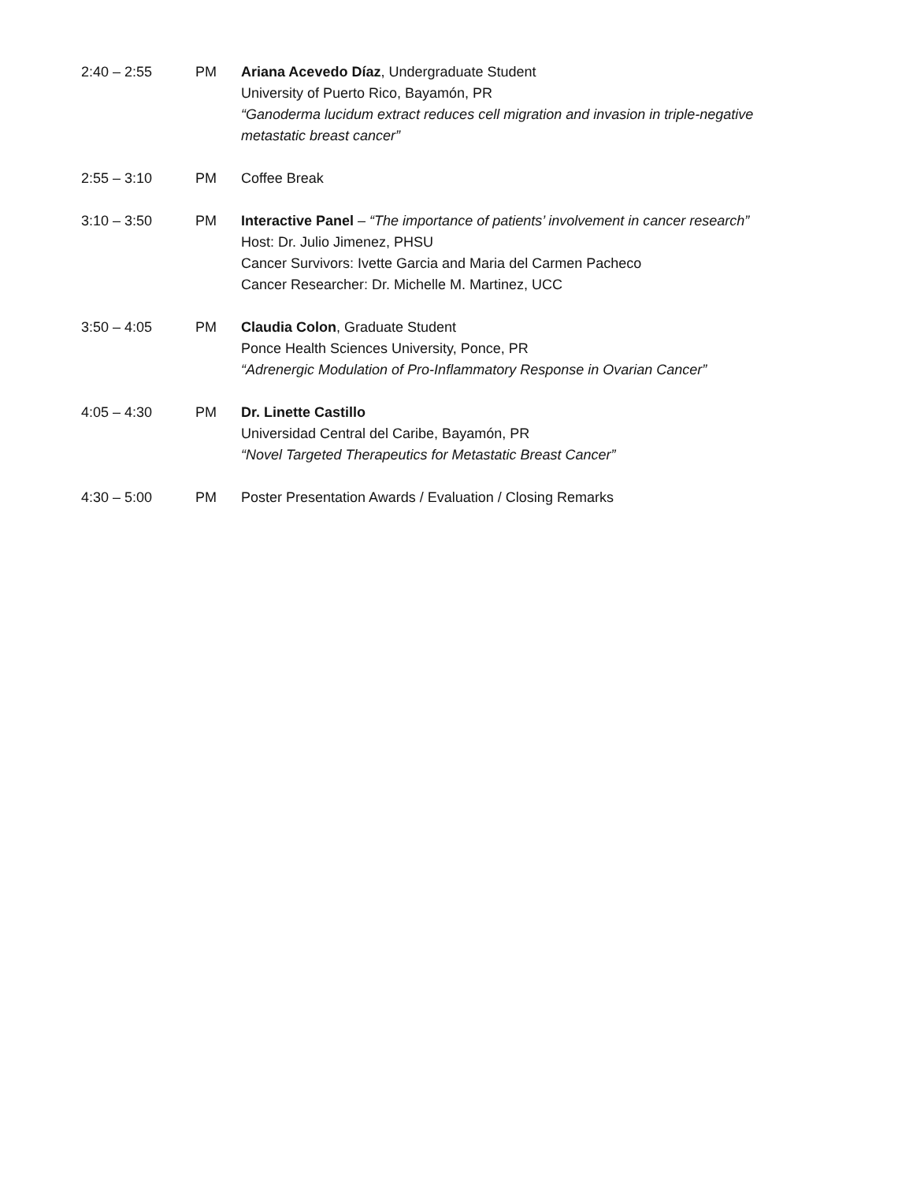2:40 – 2:55 PM Ariana Acevedo Díaz, Undergraduate Student
University of Puerto Rico, Bayamón, PR
“Ganoderma lucidum extract reduces cell migration and invasion in triple-negative metastatic breast cancer”
2:55 – 3:10 PM Coffee Break
3:10 – 3:50 PM Interactive Panel – “The importance of patients’ involvement in cancer research”
Host: Dr. Julio Jimenez, PHSU
Cancer Survivors: Ivette Garcia and Maria del Carmen Pacheco
Cancer Researcher: Dr. Michelle M. Martinez, UCC
3:50 – 4:05 PM Claudia Colon, Graduate Student
Ponce Health Sciences University, Ponce, PR
“Adrenergic Modulation of Pro-Inflammatory Response in Ovarian Cancer”
4:05 – 4:30 PM Dr. Linette Castillo
Universidad Central del Caribe, Bayamón, PR
“Novel Targeted Therapeutics for Metastatic Breast Cancer”
4:30 – 5:00 PM Poster Presentation Awards / Evaluation / Closing Remarks